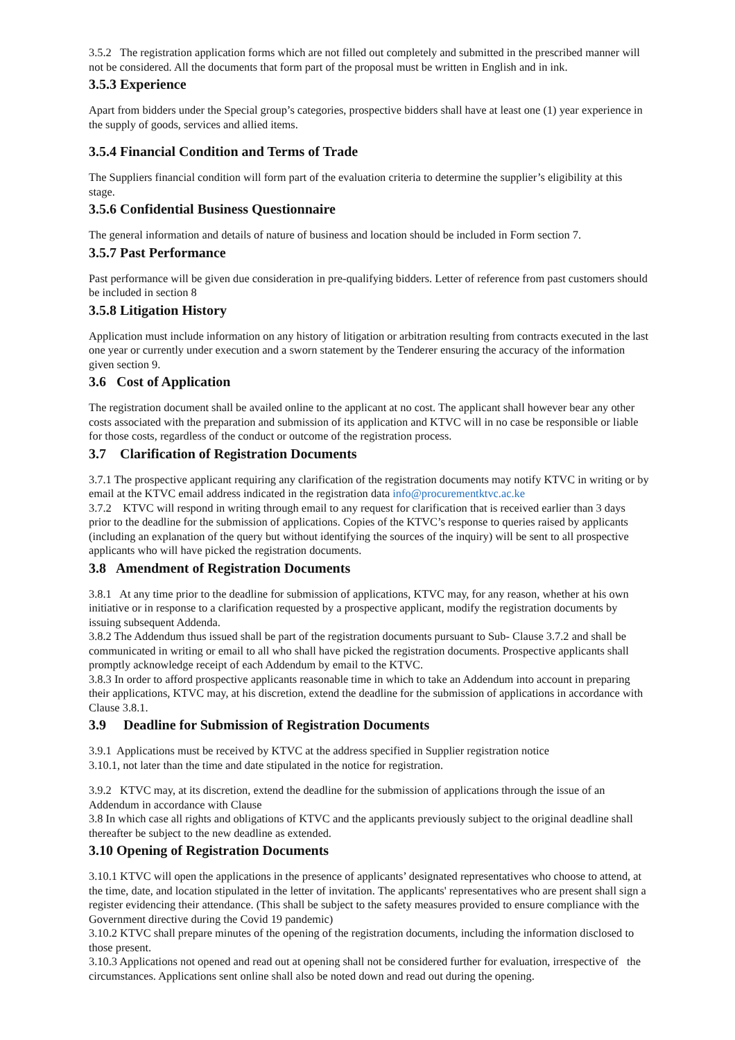3.5.2 The registration application forms which are not filled out completely and submitted in the prescribed manner will not be considered. All the documents that form part of the proposal must be written in English and in ink.
3.5.3 Experience
Apart from bidders under the Special group’s categories, prospective bidders shall have at least one (1) year experience in the supply of goods, services and allied items.
3.5.4 Financial Condition and Terms of Trade
The Suppliers financial condition will form part of the evaluation criteria to determine the supplier’s eligibility at this stage.
3.5.6 Confidential Business Questionnaire
The general information and details of nature of business and location should be included in Form section 7.
3.5.7 Past Performance
Past performance will be given due consideration in pre-qualifying bidders. Letter of reference from past customers should be included in section 8
3.5.8 Litigation History
Application must include information on any history of litigation or arbitration resulting from contracts executed in the last one year or currently under execution and a sworn statement by the Tenderer ensuring the accuracy of the information given section 9.
3.6 Cost of Application
The registration document shall be availed online to the applicant at no cost. The applicant shall however bear any other costs associated with the preparation and submission of its application and KTVC will in no case be responsible or liable for those costs, regardless of the conduct or outcome of the registration process.
3.7 Clarification of Registration Documents
3.7.1 The prospective applicant requiring any clarification of the registration documents may notify KTVC in writing or by email at the KTVC email address indicated in the registration data info@procurementktvc.ac.ke
3.7.2 KTVC will respond in writing through email to any request for clarification that is received earlier than 3 days prior to the deadline for the submission of applications. Copies of the KTVC’s response to queries raised by applicants (including an explanation of the query but without identifying the sources of the inquiry) will be sent to all prospective applicants who will have picked the registration documents.
3.8 Amendment of Registration Documents
3.8.1 At any time prior to the deadline for submission of applications, KTVC may, for any reason, whether at his own initiative or in response to a clarification requested by a prospective applicant, modify the registration documents by issuing subsequent Addenda.
3.8.2 The Addendum thus issued shall be part of the registration documents pursuant to Sub- Clause 3.7.2 and shall be communicated in writing or email to all who shall have picked the registration documents. Prospective applicants shall promptly acknowledge receipt of each Addendum by email to the KTVC.
3.8.3 In order to afford prospective applicants reasonable time in which to take an Addendum into account in preparing their applications, KTVC may, at his discretion, extend the deadline for the submission of applications in accordance with Clause 3.8.1.
3.9 Deadline for Submission of Registration Documents
3.9.1 Applications must be received by KTVC at the address specified in Supplier registration notice
3.10.1, not later than the time and date stipulated in the notice for registration.
3.9.2 KTVC may, at its discretion, extend the deadline for the submission of applications through the issue of an Addendum in accordance with Clause
3.8 In which case all rights and obligations of KTVC and the applicants previously subject to the original deadline shall thereafter be subject to the new deadline as extended.
3.10 Opening of Registration Documents
3.10.1 KTVC will open the applications in the presence of applicants’ designated representatives who choose to attend, at the time, date, and location stipulated in the letter of invitation. The applicants' representatives who are present shall sign a register evidencing their attendance. (This shall be subject to the safety measures provided to ensure compliance with the Government directive during the Covid 19 pandemic)
3.10.2 KTVC shall prepare minutes of the opening of the registration documents, including the information disclosed to those present.
3.10.3 Applications not opened and read out at opening shall not be considered further for evaluation, irrespective of the circumstances. Applications sent online shall also be noted down and read out during the opening.